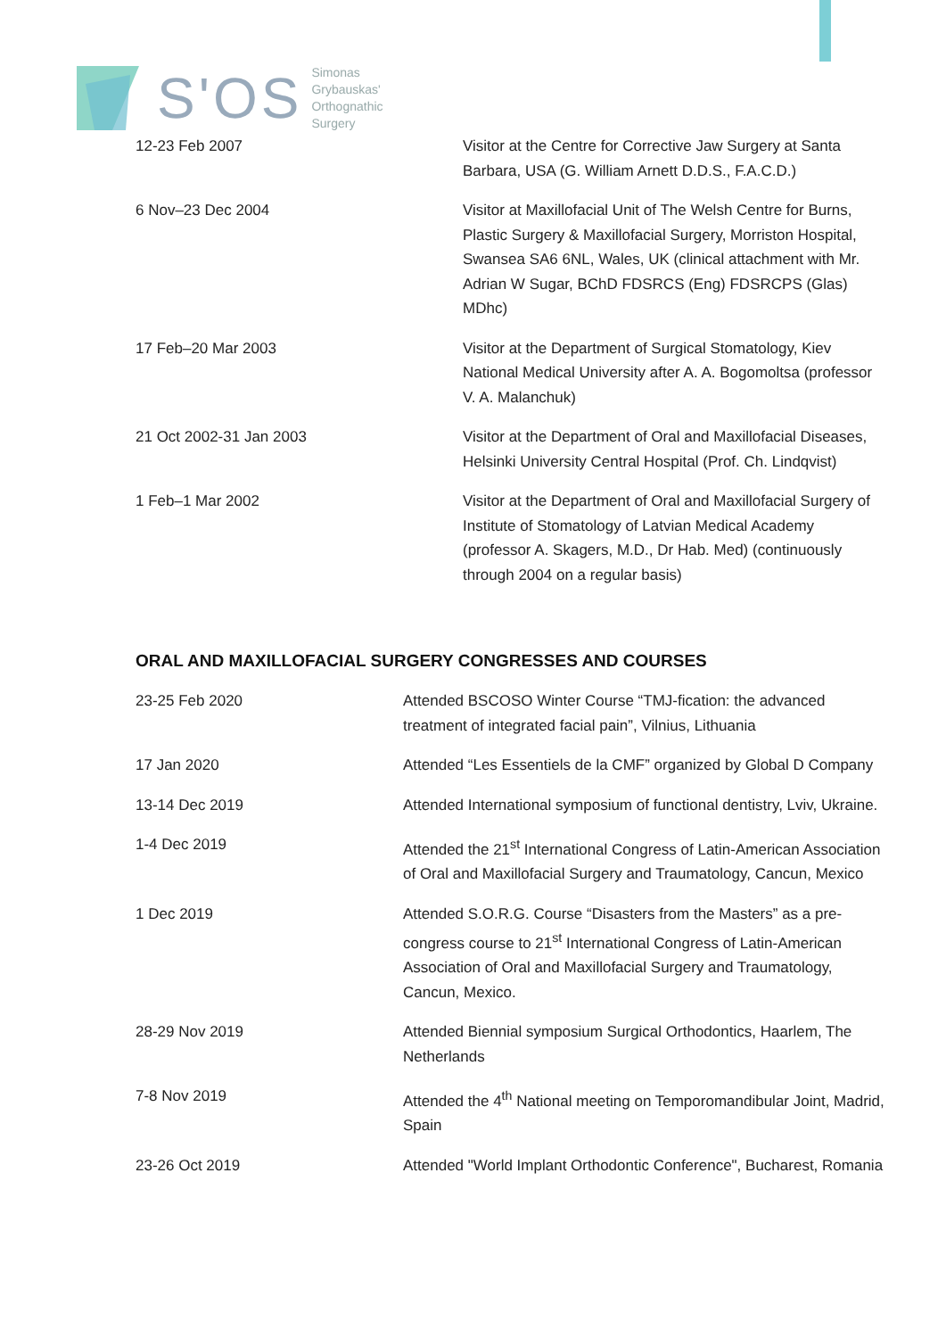S'OS
Simonas
Grybauskas'
Orthognathic
Surgery
| 12-23 Feb 2007 | Visitor at the Centre for Corrective Jaw Surgery at Santa Barbara, USA (G. William Arnett D.D.S., F.A.C.D.) |
| 6 Nov–23 Dec 2004 | Visitor at Maxillofacial Unit of The Welsh Centre for Burns, Plastic Surgery & Maxillofacial Surgery, Morriston Hospital, Swansea SA6 6NL, Wales, UK (clinical attachment with Mr. Adrian W Sugar, BChD FDSRCS (Eng) FDSRCPS (Glas) MDhc) |
| 17 Feb–20 Mar 2003 | Visitor at the Department of Surgical Stomatology, Kiev National Medical University after A. A. Bogomoltsa (professor V. A. Malanchuk) |
| 21 Oct 2002-31 Jan 2003 | Visitor at the Department of Oral and Maxillofacial Diseases, Helsinki University Central Hospital (Prof. Ch. Lindqvist) |
| 1 Feb–1 Mar 2002 | Visitor at the Department of Oral and Maxillofacial Surgery of Institute of Stomatology of Latvian Medical Academy (professor A. Skagers, M.D., Dr Hab. Med) (continuously through 2004 on a regular basis) |
ORAL AND MAXILLOFACIAL SURGERY CONGRESSES AND COURSES
| 23-25 Feb 2020 | Attended BSCOSO Winter Course “TMJ-fication: the advanced treatment of integrated facial pain”, Vilnius, Lithuania |
| 17 Jan 2020 | Attended “Les Essentiels de la CMF” organized by Global D Company |
| 13-14 Dec 2019 | Attended International symposium of functional dentistry, Lviv, Ukraine. |
| 1-4 Dec 2019 | Attended the 21<sup>st</sup> International Congress of Latin-American Association of Oral and Maxillofacial Surgery and Traumatology, Cancun, Mexico |
| 1 Dec 2019 | Attended S.O.R.G. Course “Disasters from the Masters” as a pre-congress course to 21<sup>st</sup> International Congress of Latin-American Association of Oral and Maxillofacial Surgery and Traumatology, Cancun, Mexico. |
| 28-29 Nov 2019 | Attended Biennial symposium Surgical Orthodontics, Haarlem, The Netherlands |
| 7-8 Nov 2019 | Attended the 4<sup>th</sup> National meeting on Temporomandibular Joint, Madrid, Spain |
| 23-26 Oct 2019 | Attended "World Implant Orthodontic Conference", Bucharest, Romania |